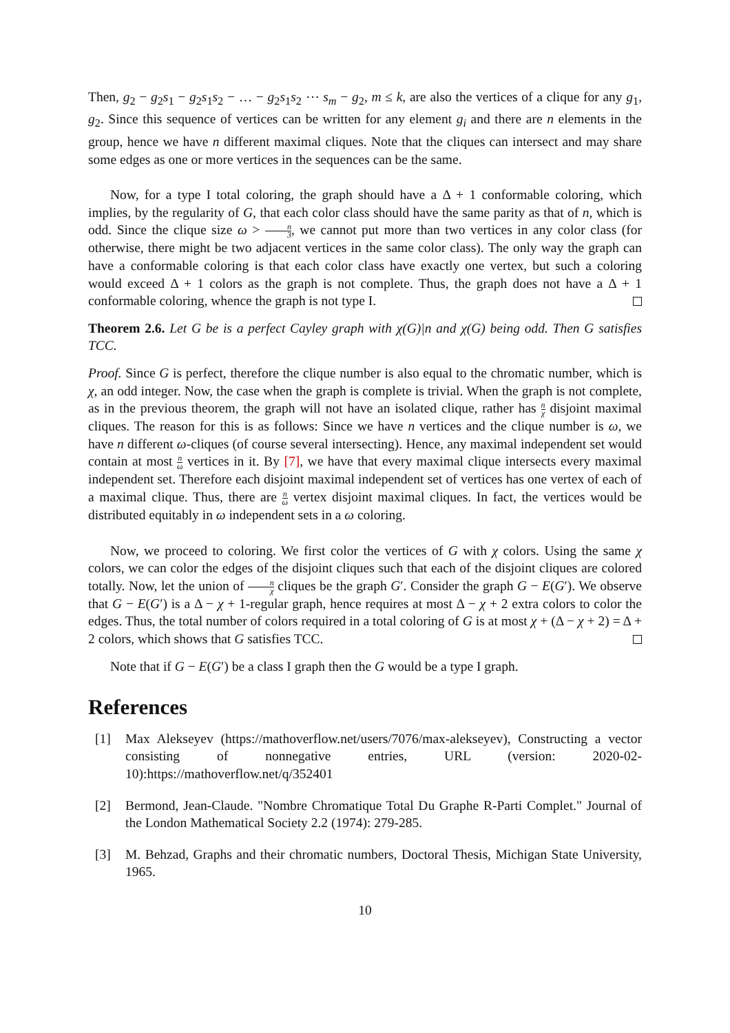Then, g<sub>2</sub> − g<sub>2</sub>s<sub>1</sub> − g<sub>2</sub>s<sub>1</sub>s<sub>2</sub> − … − g<sub>2</sub>s<sub>1</sub>s<sub>2</sub> ⋯ s<sub>m</sub> − g<sub>2</sub>, m ≤ k, are also the vertices of a clique for any g<sub>1</sub>, g<sub>2</sub>. Since this sequence of vertices can be written for any element g<sub>i</sub> and there are n elements in the group, hence we have n different maximal cliques. Note that the cliques can intersect and may share some edges as one or more vertices in the sequences can be the same.
Now, for a type I total coloring, the graph should have a Δ + 1 conformable coloring, which implies, by the regularity of G, that each color class should have the same parity as that of n, which is odd. Since the clique size ω > n 3, we cannot put more than two vertices in any color class (for otherwise, there might be two adjacent vertices in the same color class). The only way the graph can have a conformable coloring is that each color class have exactly one vertex, but such a coloring would exceed Δ + 1 colors as the graph is not complete. Thus, the graph does not have a Δ + 1 conformable coloring, whence the graph is not type I.
Theorem 2.6. Let G be is a perfect Cayley graph with χ(G)|n and χ(G) being odd. Then G satisfies TCC.
Proof. Since G is perfect, therefore the clique number is also equal to the chromatic number, which is χ, an odd integer. Now, the case when the graph is complete is trivial. When the graph is not complete, as in the previous theorem, the graph will not have an isolated clique, rather has n χ disjoint maximal cliques. The reason for this is as follows: Since we have n vertices and the clique number is ω, we have n different ω-cliques (of course several intersecting). Hence, any maximal independent set would contain at most n ω vertices in it. By [7], we have that every maximal clique intersects every maximal independent set. Therefore each disjoint maximal independent set of vertices has one vertex of each of a maximal clique. Thus, there are n ω vertex disjoint maximal cliques. In fact, the vertices would be distributed equitably in ω independent sets in a ω coloring.
Now, we proceed to coloring. We first color the vertices of G with χ colors. Using the same χ colors, we can color the edges of the disjoint cliques such that each of the disjoint cliques are colored totally. Now, let the union of n χ cliques be the graph G′. Consider the graph G − E(G′). We observe that G − E(G′) is a Δ − χ + 1-regular graph, hence requires at most Δ − χ + 2 extra colors to color the edges. Thus, the total number of colors required in a total coloring of G is at most χ + (Δ − χ + 2) = Δ + 2 colors, which shows that G satisfies TCC.
Note that if G − E(G′) be a class I graph then the G would be a type I graph.
References
[1] Max Alekseyev (https://mathoverflow.net/users/7076/max-alekseyev), Constructing a vector consisting of nonnegative entries, URL (version: 2020-02-10):https://mathoverflow.net/q/352401
[2] Bermond, Jean-Claude. "Nombre Chromatique Total Du Graphe R-Parti Complet." Journal of the London Mathematical Society 2.2 (1974): 279-285.
[3] M. Behzad, Graphs and their chromatic numbers, Doctoral Thesis, Michigan State University, 1965.
10